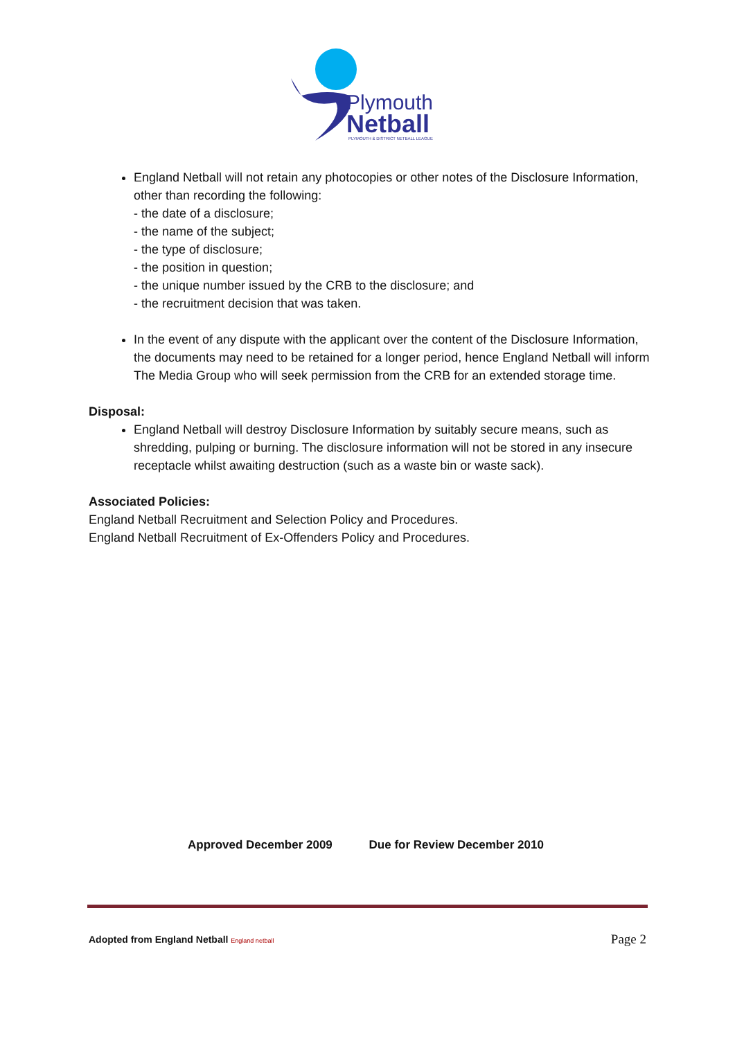Plymouth
Netball
PLYMOUTH & DISTRICT NETBALL LEAGUE
England Netball will not retain any photocopies or other notes of the Disclosure Information, other than recording the following:
- the date of a disclosure;
- the name of the subject;
- the type of disclosure;
- the position in question;
- the unique number issued by the CRB to the disclosure; and
- the recruitment decision that was taken.
In the event of any dispute with the applicant over the content of the Disclosure Information, the documents may need to be retained for a longer period, hence England Netball will inform The Media Group who will seek permission from the CRB for an extended storage time.
Disposal:
England Netball will destroy Disclosure Information by suitably secure means, such as shredding, pulping or burning. The disclosure information will not be stored in any insecure receptacle whilst awaiting destruction (such as a waste bin or waste sack).
Associated Policies:
England Netball Recruitment and Selection Policy and Procedures.
England Netball Recruitment of Ex-Offenders Policy and Procedures.
Approved December 2009 Due for Review December 2010
Adopted from England Netball England netball Page 2